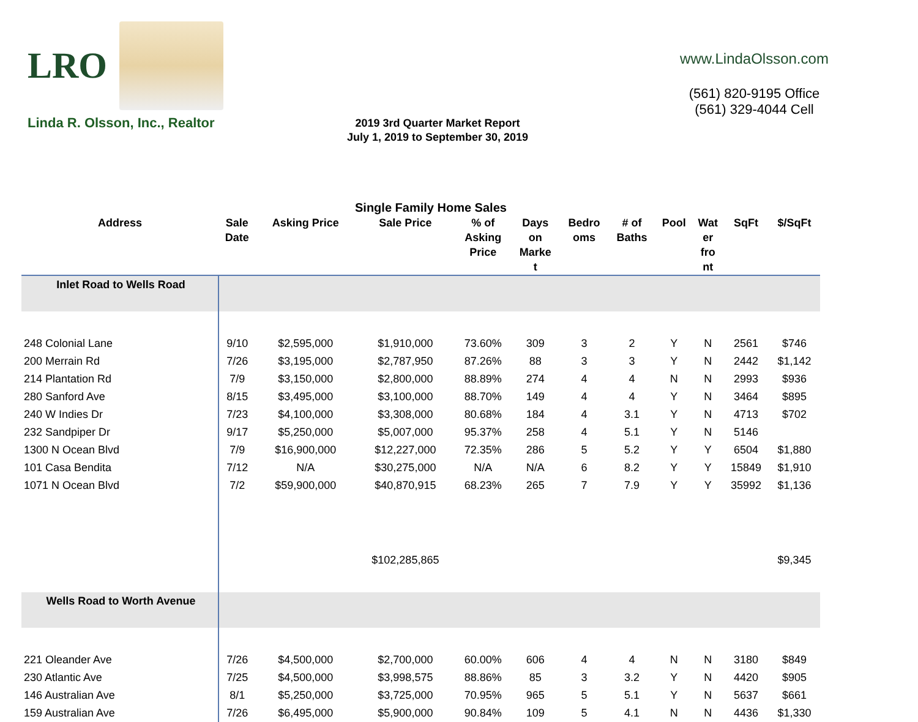LRO
Linda R. Olsson, Inc., Realtor
2019 3rd Quarter Market Report
July 1, 2019 to September 30, 2019
www.LindaOlsson.com
(561) 820-9195 Office
(561) 329-4044 Cell
Single Family Home Sales
| Address | Sale Date | Asking Price | Sale Price | % of Asking Price | Days on Marke t | Bedro oms | # of Baths | Pool | Wat er fro nt | SqFt | $/SqFt |
| --- | --- | --- | --- | --- | --- | --- | --- | --- | --- | --- | --- |
| Inlet Road to Wells Road | | | | | | | | | | | |
| 248 Colonial Lane | 9/10 | $2,595,000 | $1,910,000 | 73.60% | 309 | 3 | 2 | Y | N | 2561 | $746 |
| 200 Merrain Rd | 7/26 | $3,195,000 | $2,787,950 | 87.26% | 88 | 3 | 3 | Y | N | 2442 | $1,142 |
| 214 Plantation Rd | 7/9 | $3,150,000 | $2,800,000 | 88.89% | 274 | 4 | 4 | N | N | 2993 | $936 |
| 280 Sanford Ave | 8/15 | $3,495,000 | $3,100,000 | 88.70% | 149 | 4 | 4 | Y | N | 3464 | $895 |
| 240 W Indies Dr | 7/23 | $4,100,000 | $3,308,000 | 80.68% | 184 | 4 | 3.1 | Y | N | 4713 | $702 |
| 232 Sandpiper Dr | 9/17 | $5,250,000 | $5,007,000 | 95.37% | 258 | 4 | 5.1 | Y | N | 5146 | |
| 1300 N Ocean Blvd | 7/9 | $16,900,000 | $12,227,000 | 72.35% | 286 | 5 | 5.2 | Y | Y | 6504 | $1,880 |
| 101 Casa Bendita | 7/12 | N/A | $30,275,000 | N/A | N/A | 6 | 8.2 | Y | Y | 15849 | $1,910 |
| 1071 N Ocean Blvd | 7/2 | $59,900,000 | $40,870,915 | 68.23% | 265 | 7 | 7.9 | Y | Y | 35992 | $1,136 |
| | | | $102,285,865 | | | | | | | | $9,345 |
| Wells Road to Worth Avenue | | | | | | | | | | | |
| 221 Oleander Ave | 7/26 | $4,500,000 | $2,700,000 | 60.00% | 606 | 4 | 4 | N | N | 3180 | $849 |
| 230 Atlantic Ave | 7/25 | $4,500,000 | $3,998,575 | 88.86% | 85 | 3 | 3.2 | Y | N | 4420 | $905 |
| 146 Australian Ave | 8/1 | $5,250,000 | $3,725,000 | 70.95% | 965 | 5 | 5.1 | Y | N | 5637 | $661 |
| 159 Australian Ave | 7/26 | $6,495,000 | $5,900,000 | 90.84% | 109 | 5 | 4.1 | N | N | 4436 | $1,330 |